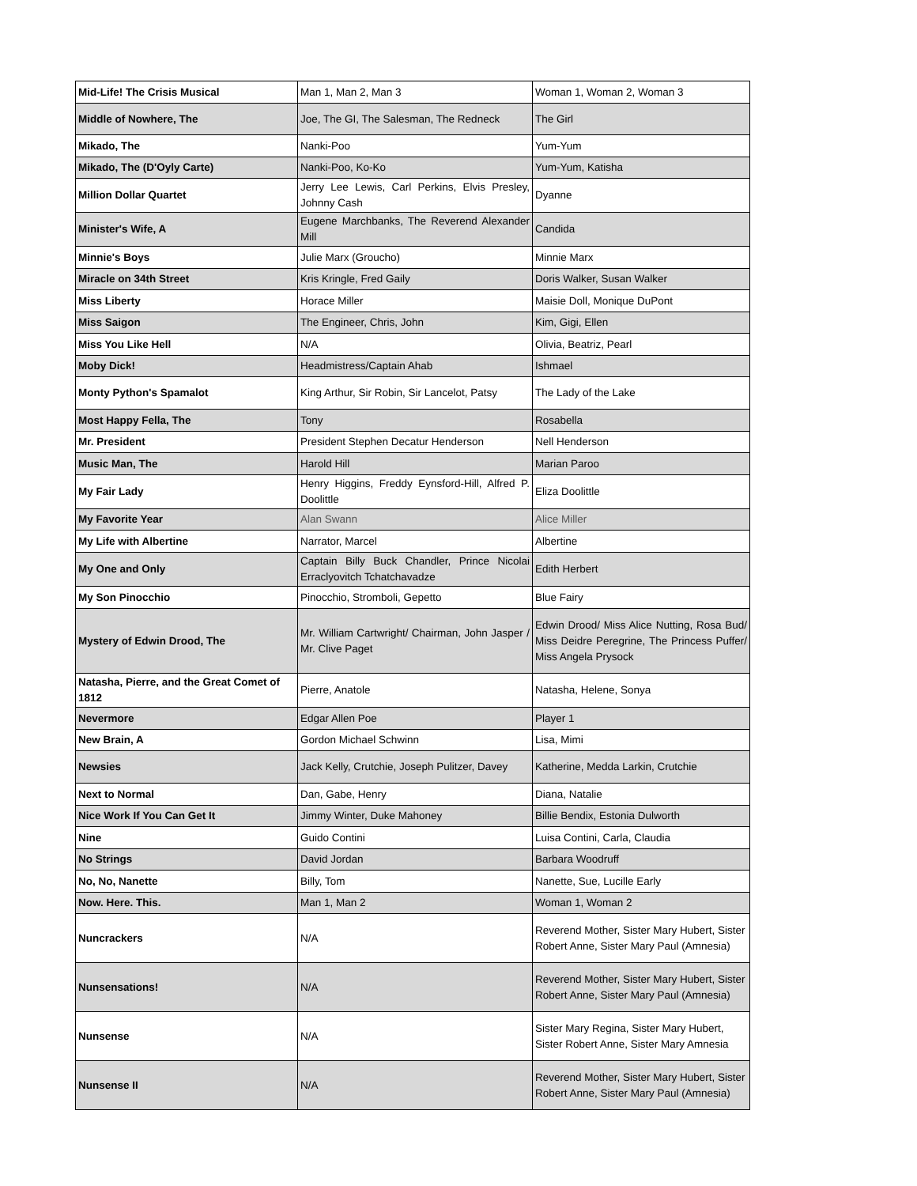| Mid-Life! The Crisis Musical | Man 1, Man 2, Man 3 | Woman 1, Woman 2, Woman 3 |
| Middle of Nowhere, The | Joe, The GI, The Salesman, The Redneck | The Girl |
| Mikado, The | Nanki-Poo | Yum-Yum |
| Mikado, The (D'Oyly Carte) | Nanki-Poo, Ko-Ko | Yum-Yum, Katisha |
| Million Dollar Quartet | Jerry Lee Lewis, Carl Perkins, Elvis Presley, Johnny Cash | Dyanne |
| Minister's Wife, A | Eugene Marchbanks, The Reverend Alexander Mill | Candida |
| Minnie's Boys | Julie Marx (Groucho) | Minnie Marx |
| Miracle on 34th Street | Kris Kringle, Fred Gaily | Doris Walker, Susan Walker |
| Miss Liberty | Horace Miller | Maisie Doll, Monique DuPont |
| Miss Saigon | The Engineer, Chris, John | Kim, Gigi, Ellen |
| Miss You Like Hell | N/A | Olivia, Beatriz, Pearl |
| Moby Dick! | Headmistress/Captain Ahab | Ishmael |
| Monty Python's Spamalot | King Arthur, Sir Robin, Sir Lancelot, Patsy | The Lady of the Lake |
| Most Happy Fella, The | Tony | Rosabella |
| Mr. President | President Stephen Decatur Henderson | Nell Henderson |
| Music Man, The | Harold Hill | Marian Paroo |
| My Fair Lady | Henry Higgins, Freddy Eynsford-Hill, Alfred P. Doolittle | Eliza Doolittle |
| My Favorite Year | Alan Swann | Alice Miller |
| My Life with Albertine | Narrator, Marcel | Albertine |
| My One and Only | Captain Billy Buck Chandler, Prince Nicolai Erraclyovitch Tchatchavadze | Edith Herbert |
| My Son Pinocchio | Pinocchio, Stromboli, Gepetto | Blue Fairy |
| Mystery of Edwin Drood, The | Mr. William Cartwright/ Chairman, John Jasper / Mr. Clive Paget | Edwin Drood/ Miss Alice Nutting, Rosa Bud/ Miss Deidre Peregrine, The Princess Puffer/ Miss Angela Prysock |
| Natasha, Pierre, and the Great Comet of 1812 | Pierre, Anatole | Natasha, Helene, Sonya |
| Nevermore | Edgar Allen Poe | Player 1 |
| New Brain, A | Gordon Michael Schwinn | Lisa, Mimi |
| Newsies | Jack Kelly, Crutchie, Joseph Pulitzer, Davey | Katherine, Medda Larkin, Crutchie |
| Next to Normal | Dan, Gabe, Henry | Diana, Natalie |
| Nice Work If You Can Get It | Jimmy Winter, Duke Mahoney | Billie Bendix, Estonia Dulworth |
| Nine | Guido Contini | Luisa Contini, Carla, Claudia |
| No Strings | David Jordan | Barbara Woodruff |
| No, No, Nanette | Billy, Tom | Nanette, Sue, Lucille Early |
| Now. Here. This. | Man 1, Man 2 | Woman 1, Woman 2 |
| Nuncrackers | N/A | Reverend Mother, Sister Mary Hubert, Sister Robert Anne, Sister Mary Paul (Amnesia) |
| Nunsensations! | N/A | Reverend Mother, Sister Mary Hubert, Sister Robert Anne, Sister Mary Paul (Amnesia) |
| Nunsense | N/A | Sister Mary Regina, Sister Mary Hubert, Sister Robert Anne, Sister Mary Amnesia |
| Nunsense II | N/A | Reverend Mother, Sister Mary Hubert, Sister Robert Anne, Sister Mary Paul (Amnesia) |